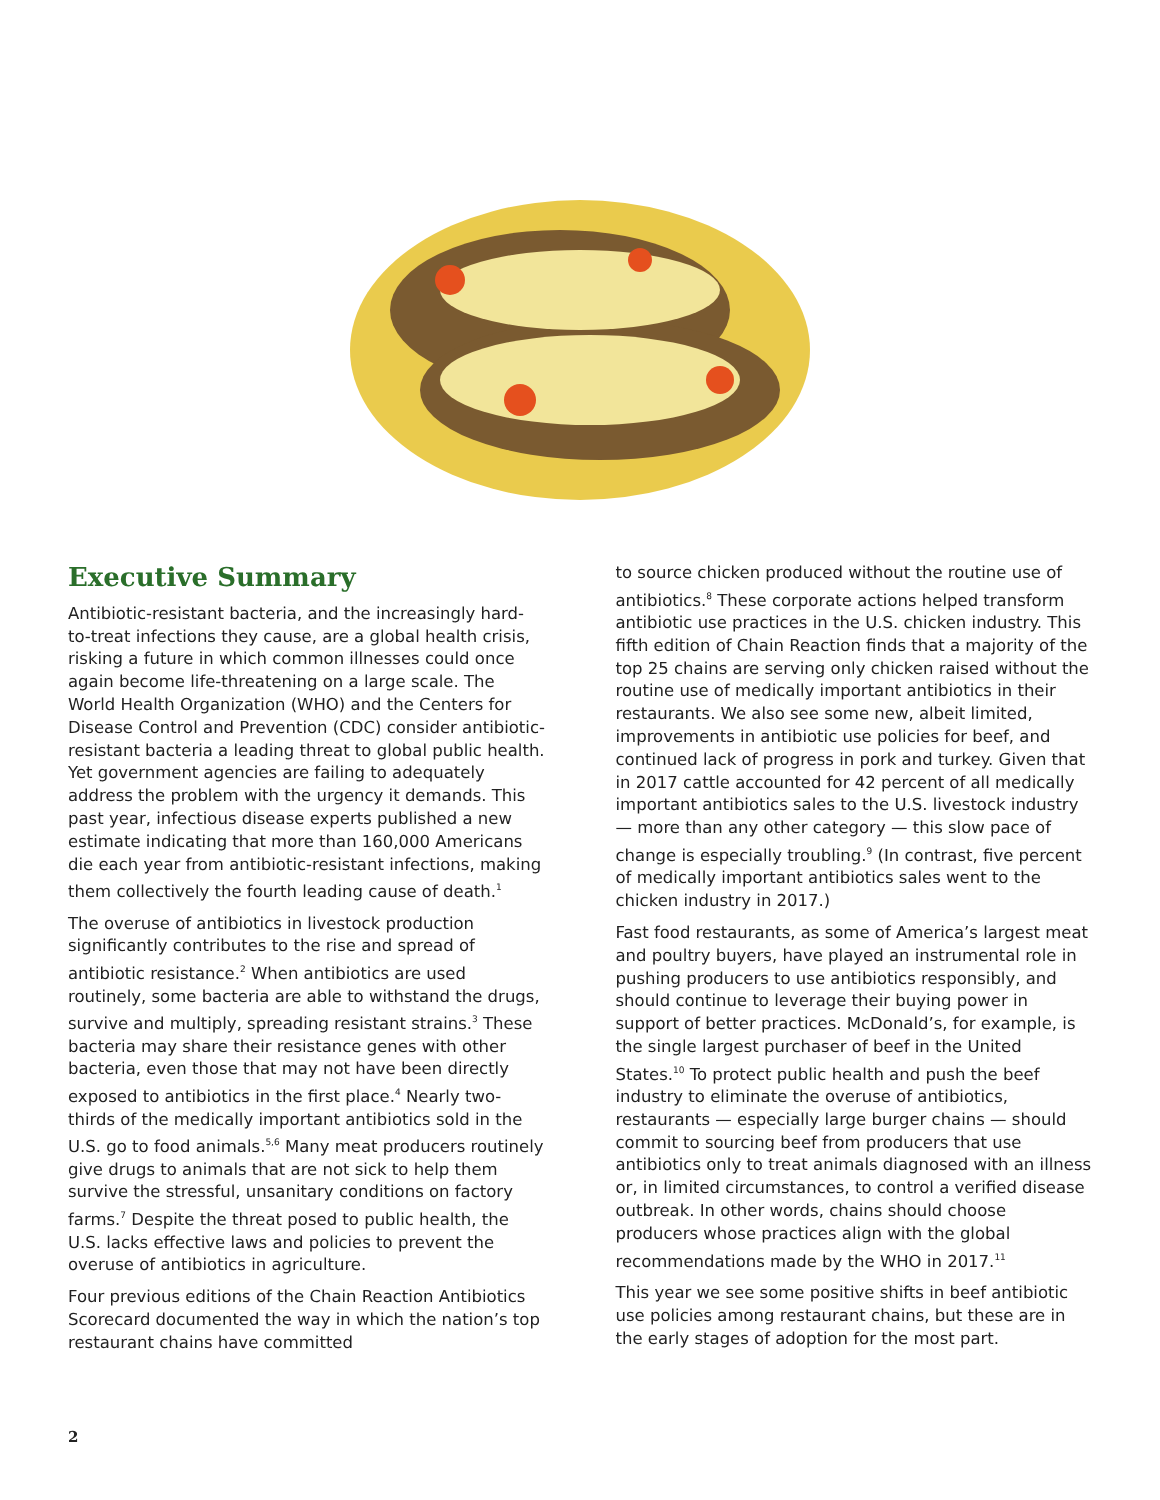Executive Summary
Antibiotic-resistant bacteria, and the increasingly hard-to-treat infections they cause, are a global health crisis, risking a future in which common illnesses could once again become life-threatening on a large scale. The World Health Organization (WHO) and the Centers for Disease Control and Prevention (CDC) consider antibiotic-resistant bacteria a leading threat to global public health. Yet government agencies are failing to adequately address the problem with the urgency it demands. This past year, infectious disease experts published a new estimate indicating that more than 160,000 Americans die each year from antibiotic-resistant infections, making them collectively the fourth leading cause of death.<sup>1</sup>
The overuse of antibiotics in livestock production significantly contributes to the rise and spread of antibiotic resistance.<sup>2</sup> When antibiotics are used routinely, some bacteria are able to withstand the drugs, survive and multiply, spreading resistant strains.<sup>3</sup> These bacteria may share their resistance genes with other bacteria, even those that may not have been directly exposed to antibiotics in the first place.<sup>4</sup> Nearly two-thirds of the medically important antibiotics sold in the U.S. go to food animals.<sup>5,6</sup> Many meat producers routinely give drugs to animals that are not sick to help them survive the stressful, unsanitary conditions on factory farms.<sup>7</sup> Despite the threat posed to public health, the U.S. lacks effective laws and policies to prevent the overuse of antibiotics in agriculture.
Four previous editions of the Chain Reaction Antibiotics Scorecard documented the way in which the nation’s top restaurant chains have committed
to source chicken produced without the routine use of antibiotics.<sup>8</sup> These corporate actions helped transform antibiotic use practices in the U.S. chicken industry. This fifth edition of Chain Reaction finds that a majority of the top 25 chains are serving only chicken raised without the routine use of medically important antibiotics in their restaurants. We also see some new, albeit limited, improvements in antibiotic use policies for beef, and continued lack of progress in pork and turkey. Given that in 2017 cattle accounted for 42 percent of all medically important antibiotics sales to the U.S. livestock industry — more than any other category — this slow pace of change is especially troubling.<sup>9</sup> (In contrast, five percent of medically important antibiotics sales went to the chicken industry in 2017.)
Fast food restaurants, as some of America’s largest meat and poultry buyers, have played an instrumental role in pushing producers to use antibiotics responsibly, and should continue to leverage their buying power in support of better practices. McDonald’s, for example, is the single largest purchaser of beef in the United States.<sup>10</sup> To protect public health and push the beef industry to eliminate the overuse of antibiotics, restaurants — especially large burger chains — should commit to sourcing beef from producers that use antibiotics only to treat animals diagnosed with an illness or, in limited circumstances, to control a verified disease outbreak. In other words, chains should choose producers whose practices align with the global recommendations made by the WHO in 2017.<sup>11</sup>
This year we see some positive shifts in beef antibiotic use policies among restaurant chains, but these are in the early stages of adoption for the most part.
2